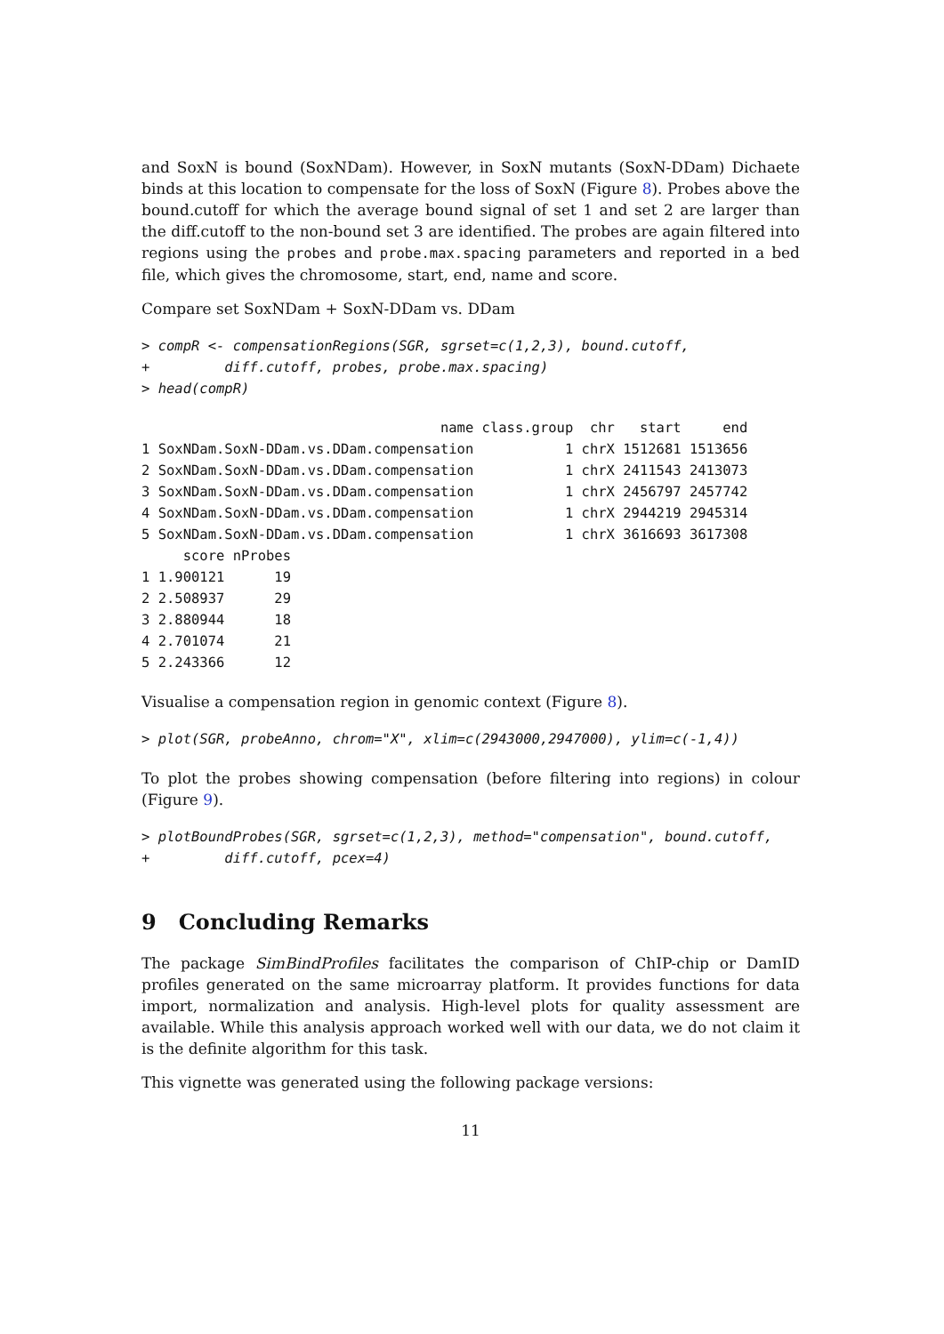and SoxN is bound (SoxNDam). However, in SoxN mutants (SoxN-DDam) Dichaete binds at this location to compensate for the loss of SoxN (Figure 8). Probes above the bound.cutoff for which the average bound signal of set 1 and set 2 are larger than the diff.cutoff to the non-bound set 3 are identified. The probes are again filtered into regions using the probes and probe.max.spacing parameters and reported in a bed file, which gives the chromosome, start, end, name and score.
Compare set SoxNDam + SoxN-DDam vs. DDam
> compR <- compensationRegions(SGR, sgrset=c(1,2,3), bound.cutoff,
+         diff.cutoff, probes, probe.max.spacing)
> head(compR)
                                    name class.group  chr   start     end
1 SoxNDam.SoxN-DDam.vs.DDam.compensation           1 chrX 1512681 1513656
2 SoxNDam.SoxN-DDam.vs.DDam.compensation           1 chrX 2411543 2413073
3 SoxNDam.SoxN-DDam.vs.DDam.compensation           1 chrX 2456797 2457742
4 SoxNDam.SoxN-DDam.vs.DDam.compensation           1 chrX 2944219 2945314
5 SoxNDam.SoxN-DDam.vs.DDam.compensation           1 chrX 3616693 3617308
     score nProbes
1 1.900121      19
2 2.508937      29
3 2.880944      18
4 2.701074      21
5 2.243366      12
Visualise a compensation region in genomic context (Figure 8).
> plot(SGR, probeAnno, chrom="X", xlim=c(2943000,2947000), ylim=c(-1,4))
To plot the probes showing compensation (before filtering into regions) in colour (Figure 9).
> plotBoundProbes(SGR, sgrset=c(1,2,3), method="compensation", bound.cutoff,
+         diff.cutoff, pcex=4)
9 Concluding Remarks
The package SimBindProfiles facilitates the comparison of ChIP-chip or DamID profiles generated on the same microarray platform. It provides functions for data import, normalization and analysis. High-level plots for quality assessment are available. While this analysis approach worked well with our data, we do not claim it is the definite algorithm for this task.
This vignette was generated using the following package versions:
11